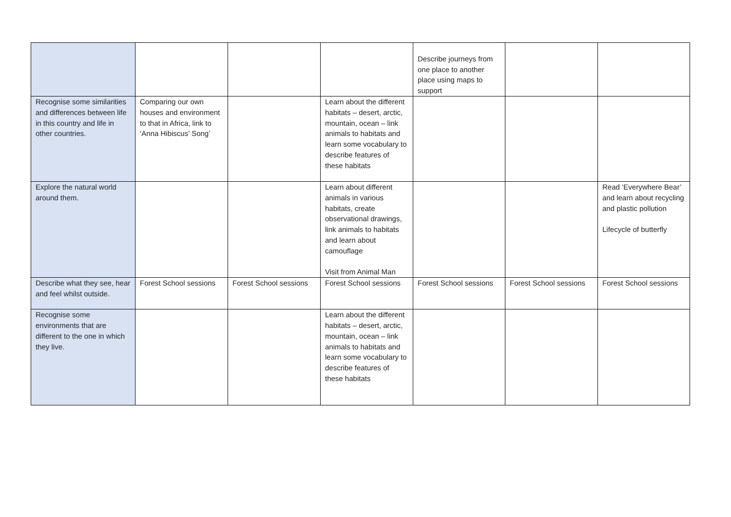| | | | | Describe journeys from one place to another place using maps to support | | |
| Recognise some similarities and differences between life in this country and life in other countries. | Comparing our own houses and environment to that in Africa, link to ‘Anna Hibiscus’ Song’ | | Learn about the different habitats – desert, arctic, mountain, ocean – link animals to habitats and learn some vocabulary to describe features of these habitats | | | |
| Explore the natural world around them. | | | Learn about different animals in various habitats, create observational drawings, link animals to habitats and learn about camouflage Visit from Animal Man | | | Read ‘Everywhere Bear’ and learn about recycling and plastic pollution Lifecycle of butterfly |
| Describe what they see, hear and feel whilst outside. | Forest School sessions | Forest School sessions | Forest School sessions | Forest School sessions | Forest School sessions | Forest School sessions |
| Recognise some environments that are different to the one in which they live. | | | Learn about the different habitats – desert, arctic, mountain, ocean – link animals to habitats and learn some vocabulary to describe features of these habitats | | | |